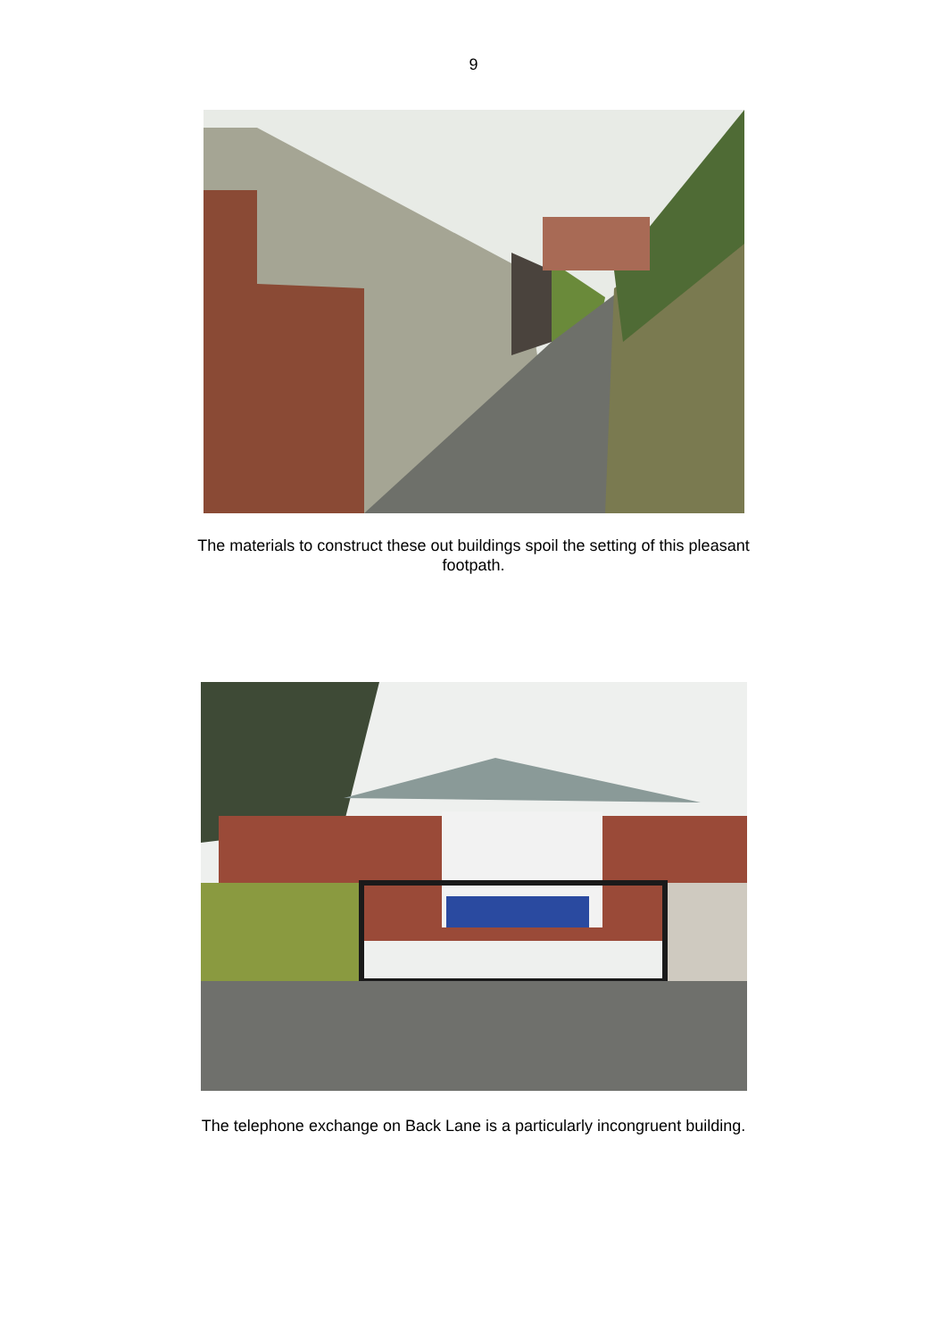9
The materials to construct these out buildings spoil the setting of this pleasant
footpath.
The telephone exchange on Back Lane is a particularly incongruent building.